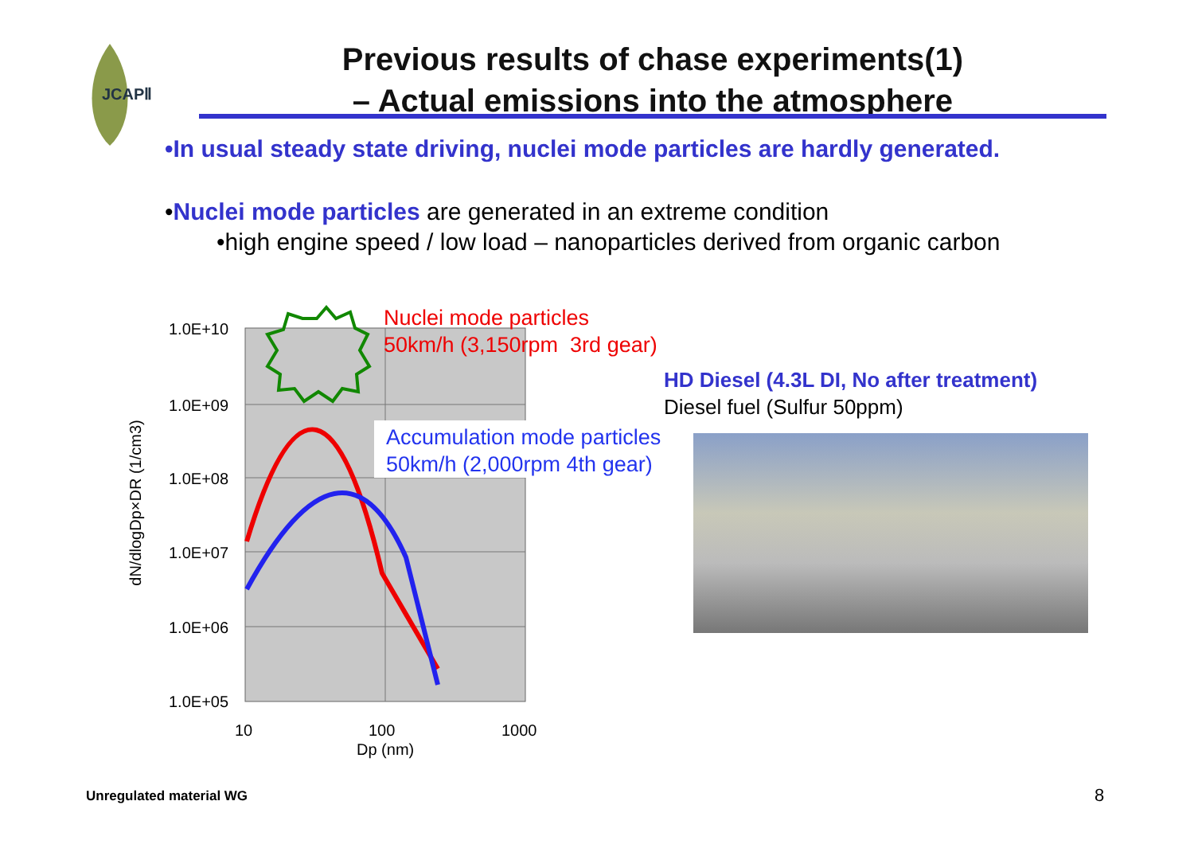JCAPⅡ
Previous results of chase experiments(1)
– Actual emissions into the atmosphere
•In usual steady state driving, nuclei mode particles are hardly generated.
•Nuclei mode particles are generated in an extreme condition
•high engine speed / low load – nanoparticles derived from organic carbon
1.0E+10
1.0E+09
1.0E+08
1.0E+07
1.0E+06
1.0E+05
10 100 1000
Dp (nm)
dN/dlogDp×DR (1/cm3)
Nuclei mode particles
50km/h (3,150rpm 3rd gear)
Accumulation mode particles
50km/h (2,000rpm 4th gear)
HD Diesel (4.3L DI, No after treatment)
Diesel fuel (Sulfur 50ppm)
Unregulated material WG 8